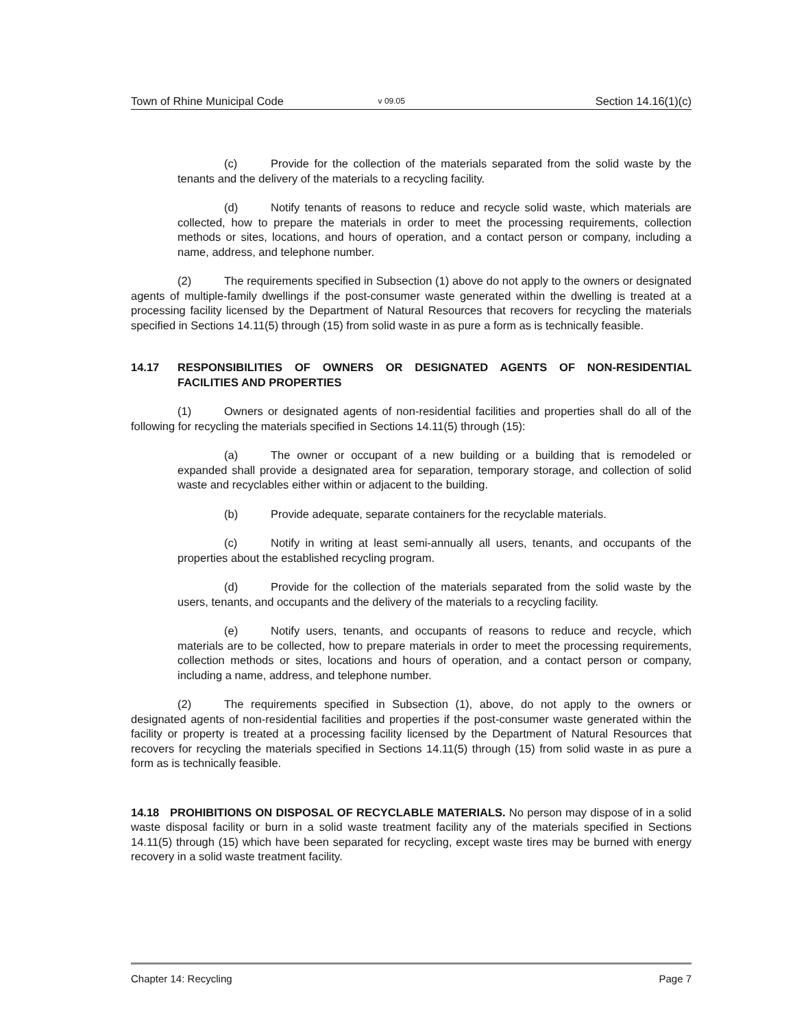Town of Rhine Municipal Code v 09.05 Section 14.16(1)(c)
(c) Provide for the collection of the materials separated from the solid waste by the tenants and the delivery of the materials to a recycling facility.
(d) Notify tenants of reasons to reduce and recycle solid waste, which materials are collected, how to prepare the materials in order to meet the processing requirements, collection methods or sites, locations, and hours of operation, and a contact person or company, including a name, address, and telephone number.
(2) The requirements specified in Subsection (1) above do not apply to the owners or designated agents of multiple-family dwellings if the post-consumer waste generated within the dwelling is treated at a processing facility licensed by the Department of Natural Resources that recovers for recycling the materials specified in Sections 14.11(5) through (15) from solid waste in as pure a form as is technically feasible.
14.17 RESPONSIBILITIES OF OWNERS OR DESIGNATED AGENTS OF NON-RESIDENTIAL FACILITIES AND PROPERTIES
(1) Owners or designated agents of non-residential facilities and properties shall do all of the following for recycling the materials specified in Sections 14.11(5) through (15):
(a) The owner or occupant of a new building or a building that is remodeled or expanded shall provide a designated area for separation, temporary storage, and collection of solid waste and recyclables either within or adjacent to the building.
(b) Provide adequate, separate containers for the recyclable materials.
(c) Notify in writing at least semi-annually all users, tenants, and occupants of the properties about the established recycling program.
(d) Provide for the collection of the materials separated from the solid waste by the users, tenants, and occupants and the delivery of the materials to a recycling facility.
(e) Notify users, tenants, and occupants of reasons to reduce and recycle, which materials are to be collected, how to prepare materials in order to meet the processing requirements, collection methods or sites, locations and hours of operation, and a contact person or company, including a name, address, and telephone number.
(2) The requirements specified in Subsection (1), above, do not apply to the owners or designated agents of non-residential facilities and properties if the post-consumer waste generated within the facility or property is treated at a processing facility licensed by the Department of Natural Resources that recovers for recycling the materials specified in Sections 14.11(5) through (15) from solid waste in as pure a form as is technically feasible.
14.18 PROHIBITIONS ON DISPOSAL OF RECYCLABLE MATERIALS. No person may dispose of in a solid waste disposal facility or burn in a solid waste treatment facility any of the materials specified in Sections 14.11(5) through (15) which have been separated for recycling, except waste tires may be burned with energy recovery in a solid waste treatment facility.
Chapter 14: Recycling Page 7